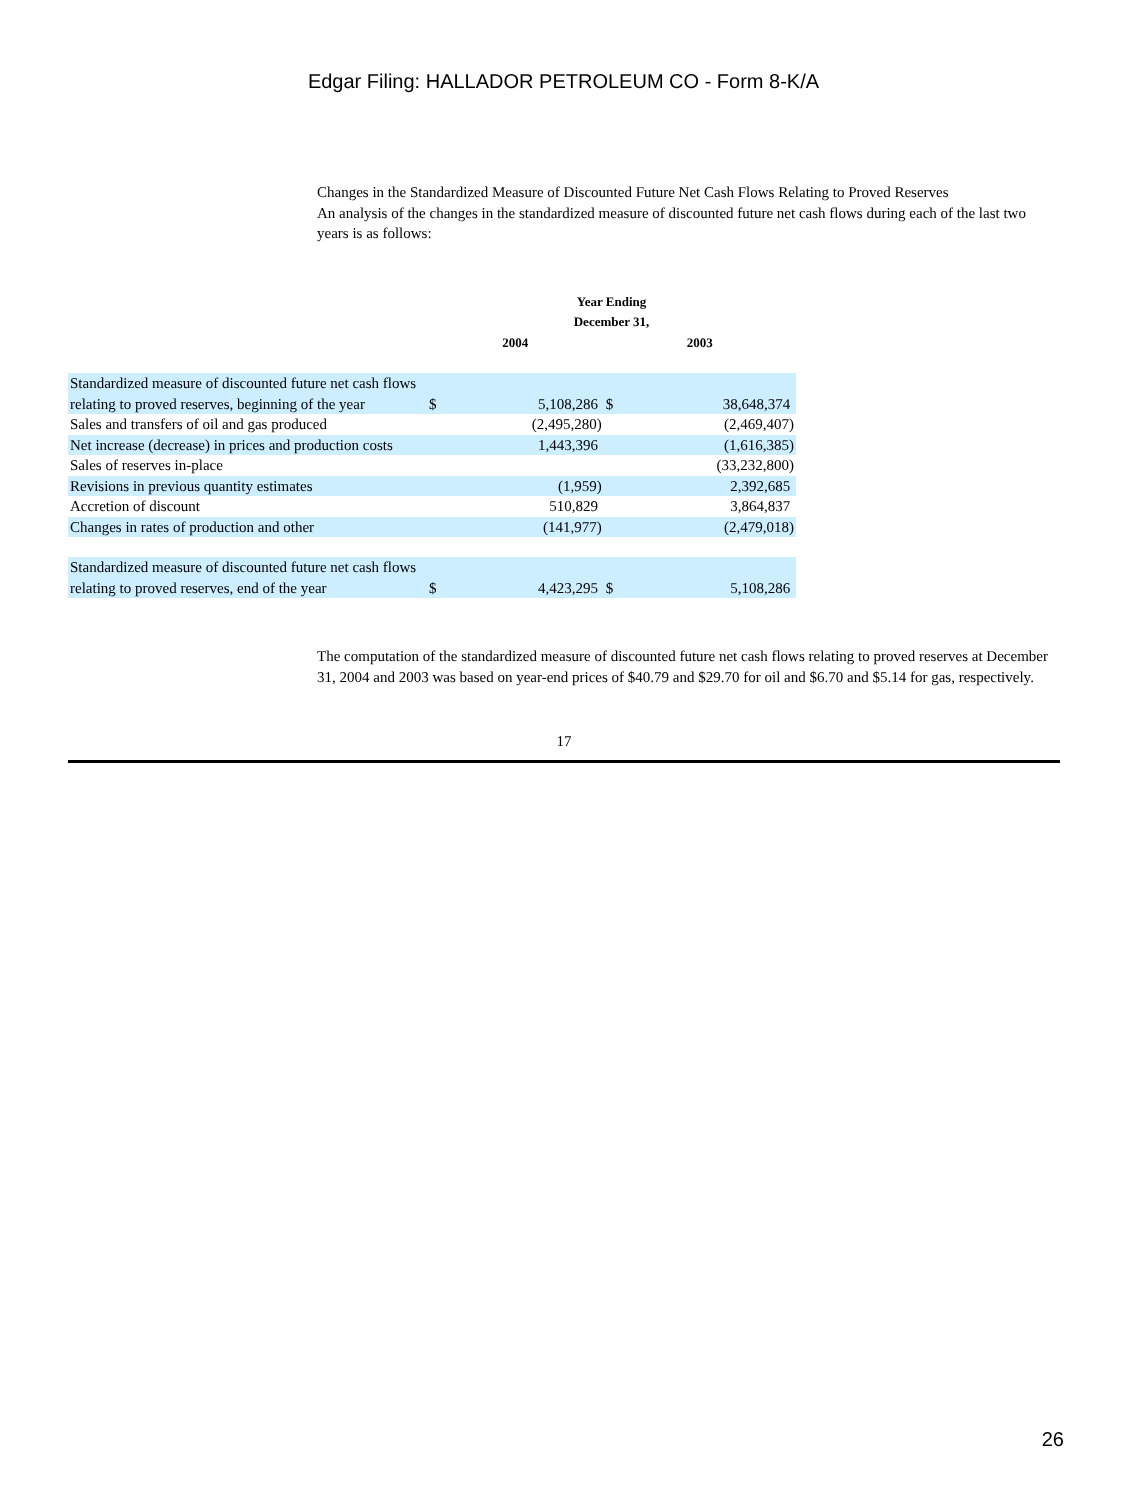Edgar Filing: HALLADOR PETROLEUM CO - Form 8-K/A
Changes in the Standardized Measure of Discounted Future Net Cash Flows Relating to Proved Reserves
An analysis of the changes in the standardized measure of discounted future net cash flows during each of the last two years is as follows:
| | Year Ending December 31, | | | |
| --- | --- | --- | --- | --- |
| | 2004 | | 2003 | |
| Standardized measure of discounted future net cash flows relating to proved reserves, beginning of the year | $ | 5,108,286 | $ | 38,648,374 |
| Sales and transfers of oil and gas produced | | (2,495,280) | | (2,469,407) |
| Net increase (decrease) in prices and production costs | | 1,443,396 | | (1,616,385) |
| Sales of reserves in-place | | | | (33,232,800) |
| Revisions in previous quantity estimates | | (1,959) | | 2,392,685 |
| Accretion of discount | | 510,829 | | 3,864,837 |
| Changes in rates of production and other | | (141,977) | | (2,479,018) |
| Standardized measure of discounted future net cash flows relating to proved reserves, end of the year | $ | 4,423,295 | $ | 5,108,286 |
The computation of the standardized measure of discounted future net cash flows relating to proved reserves at December 31, 2004 and 2003 was based on year-end prices of $40.79 and $29.70 for oil and $6.70 and $5.14 for gas, respectively.
17
26